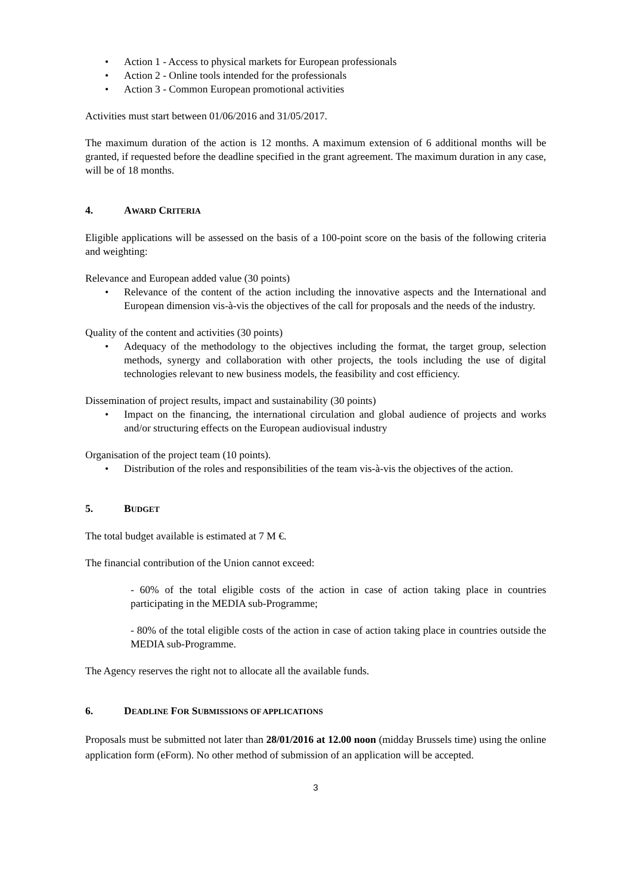Action 1 - Access to physical markets for European professionals
Action 2 - Online tools intended for the professionals
Action 3 - Common European promotional activities
Activities must start between 01/06/2016 and 31/05/2017.
The maximum duration of the action is 12 months. A maximum extension of 6 additional months will be granted, if requested before the deadline specified in the grant agreement. The maximum duration in any case, will be of 18 months.
4. AWARD CRITERIA
Eligible applications will be assessed on the basis of a 100-point score on the basis of the following criteria and weighting:
Relevance and European added value (30 points)
Relevance of the content of the action including the innovative aspects and the International and European dimension vis-à-vis the objectives of the call for proposals and the needs of the industry.
Quality of the content and activities (30 points)
Adequacy of the methodology to the objectives including the format, the target group, selection methods, synergy and collaboration with other projects, the tools including the use of digital technologies relevant to new business models, the feasibility and cost efficiency.
Dissemination of project results, impact and sustainability (30 points)
Impact on the financing, the international circulation and global audience of projects and works and/or structuring effects on the European audiovisual industry
Organisation of the project team (10 points).
Distribution of the roles and responsibilities of the team vis-à-vis the objectives of the action.
5. BUDGET
The total budget available is estimated at 7 M €.
The financial contribution of the Union cannot exceed:
- 60% of the total eligible costs of the action in case of action taking place in countries participating in the MEDIA sub-Programme;
- 80% of the total eligible costs of the action in case of action taking place in countries outside the MEDIA sub-Programme.
The Agency reserves the right not to allocate all the available funds.
6. DEADLINE FOR SUBMISSIONS OF APPLICATIONS
Proposals must be submitted not later than 28/01/2016 at 12.00 noon (midday Brussels time) using the online application form (eForm). No other method of submission of an application will be accepted.
3